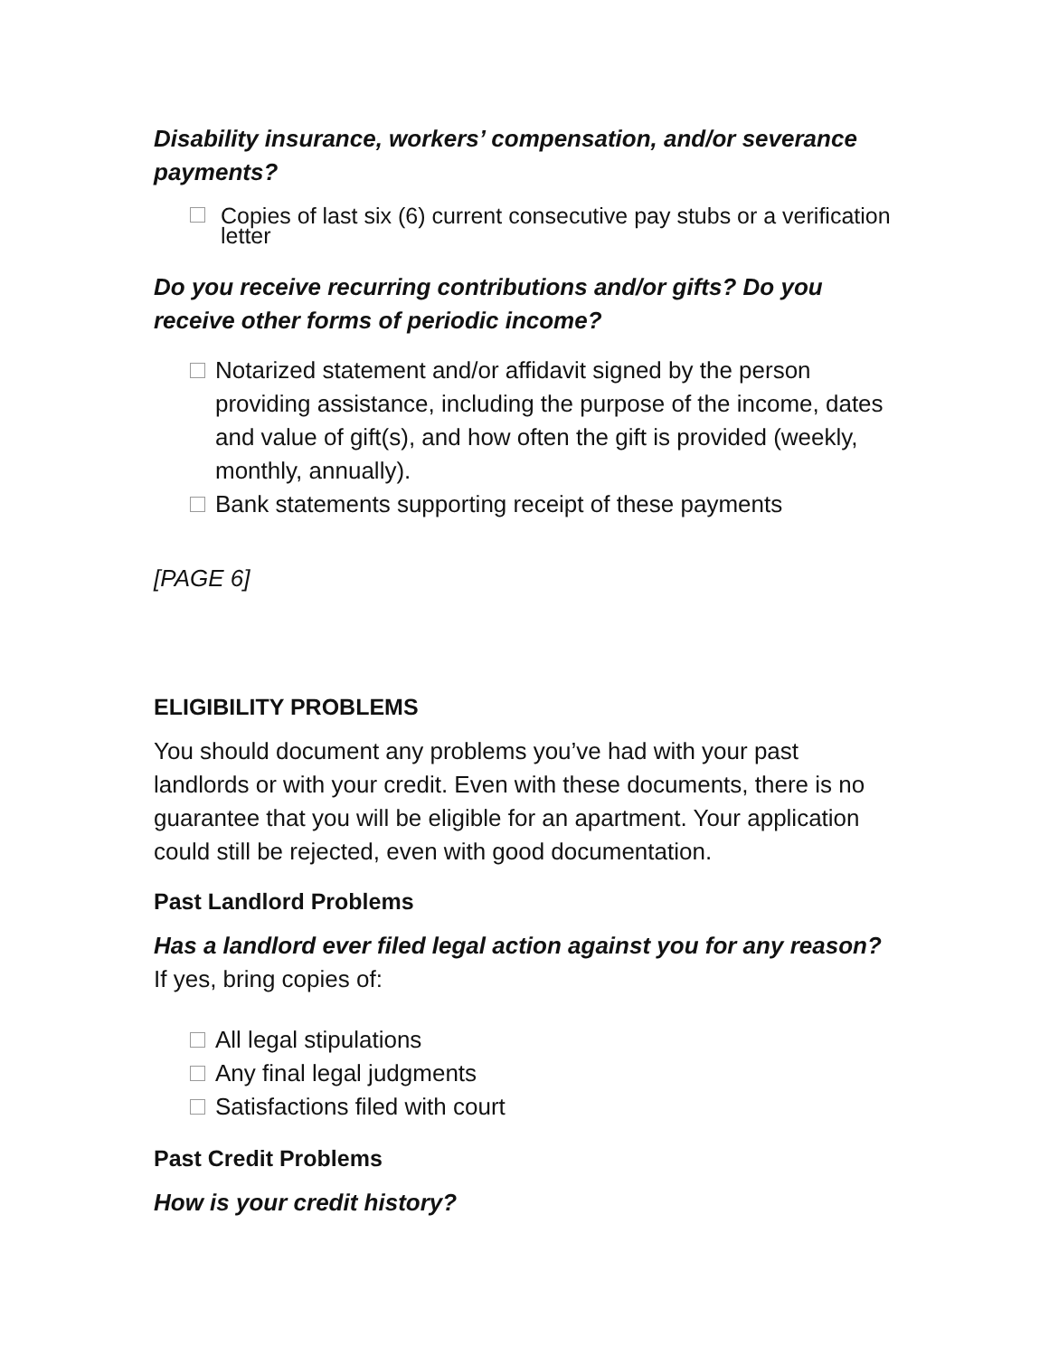Disability insurance, workers’ compensation, and/or severance payments?
Copies of last six (6) current consecutive pay stubs or a verification letter
Do you receive recurring contributions and/or gifts? Do you receive other forms of periodic income?
Notarized statement and/or affidavit signed by the person providing assistance, including the purpose of the income, dates and value of gift(s), and how often the gift is provided (weekly, monthly, annually).
Bank statements supporting receipt of these payments
[PAGE 6]
ELIGIBILITY PROBLEMS
You should document any problems you’ve had with your past landlords or with your credit. Even with these documents, there is no guarantee that you will be eligible for an apartment. Your application could still be rejected, even with good documentation.
Past Landlord Problems
Has a landlord ever filed legal action against you for any reason? If yes, bring copies of:
All legal stipulations
Any final legal judgments
Satisfactions filed with court
Past Credit Problems
How is your credit history?